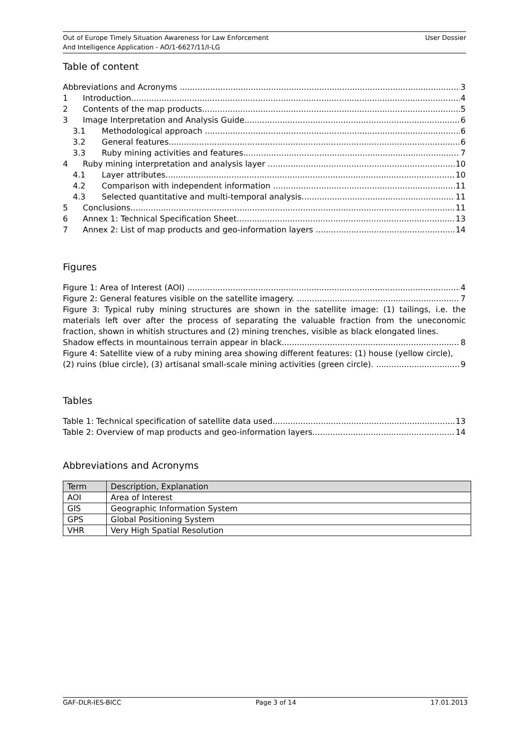Out of Europe Timely Situation Awareness for Law Enforcement
And Intelligence Application - AO/1-6627/11/I-LG
User Dossier
Table of content
Abbreviations and Acronyms 3
1 Introduction 4
2 Contents of the map products 5
3 Image Interpretation and Analysis Guide 6
3.1 Methodological approach 6
3.2 General features 6
3.3 Ruby mining activities and features 7
4 Ruby mining interpretation and analysis layer 10
4.1 Layer attributes 10
4.2 Comparison with independent information 11
4.3 Selected quantitative and multi-temporal analysis 11
5 Conclusions 11
6 Annex 1: Technical Specification Sheet 13
7 Annex 2: List of map products and geo-information layers 14
Figures
Figure 1: Area of Interest (AOI) 4
Figure 2: General features visible on the satellite imagery. 7
Figure 3: Typical ruby mining structures are shown in the satellite image: (1) tailings, i.e. the materials left over after the process of separating the valuable fraction from the uneconomic fraction, shown in whitish structures and (2) mining trenches, visible as black elongated lines.
Shadow effects in mountainous terrain appear in black. 8
Figure 4: Satellite view of a ruby mining area showing different features: (1) house (yellow circle),
(2) ruins (blue circle), (3) artisanal small-scale mining activities (green circle). 9
Tables
Table 1: Technical specification of satellite data used 13
Table 2: Overview of map products and geo-information layers 14
Abbreviations and Acronyms
| Term | Description, Explanation |
| --- | --- |
| AOI | Area of Interest |
| GIS | Geographic Information System |
| GPS | Global Positioning System |
| VHR | Very High Spatial Resolution |
GAF-DLR-IES-BICC Page 3 of 14 17.01.2013